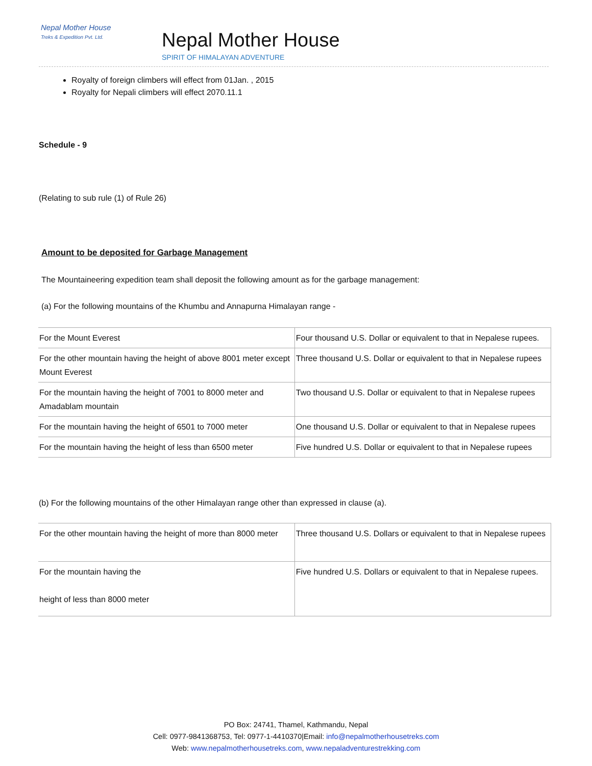Nepal Mother House
Treks & Expedition Pvt. Ltd.
Nepal Mother House
SPIRIT OF HIMALAYAN ADVENTURE
Royalty of foreign climbers will effect from 01Jan. , 2015
Royalty for Nepali climbers will effect 2070.11.1
Schedule - 9
(Relating to sub rule (1) of Rule 26)
Amount to be deposited for Garbage Management
The Mountaineering expedition team shall deposit the following amount as for the garbage management:
(a) For the following mountains of the Khumbu and Annapurna Himalayan range -
| For the Mount Everest | Four thousand U.S. Dollar or equivalent to that in Nepalese rupees. |
| For the other mountain having the height of above 8001 meter except Mount Everest | Three thousand U.S. Dollar or equivalent to that in Nepalese rupees |
| For the mountain having the height of 7001 to 8000 meter and Amadablam mountain | Two thousand U.S. Dollar or equivalent to that in Nepalese rupees |
| For the mountain having the height of 6501 to 7000 meter | One thousand U.S. Dollar or equivalent to that in Nepalese rupees |
| For the mountain having the height of less than 6500 meter | Five hundred U.S. Dollar or equivalent to that in Nepalese rupees |
(b) For the following mountains of the other Himalayan range other than expressed in clause (a).
| For the other mountain having the height of more than 8000 meter | Three thousand U.S. Dollars or equivalent to that in Nepalese rupees |
| For the mountain having the height of less than 8000 meter | Five hundred U.S. Dollars or equivalent to that in Nepalese rupees. |
PO Box: 24741, Thamel, Kathmandu, Nepal
Cell: 0977-9841368753, Tel: 0977-1-4410370|Email: info@nepalmotherhousetreks.com
Web: www.nepalmotherhousetreks.com, www.nepaladventurestrekking.com